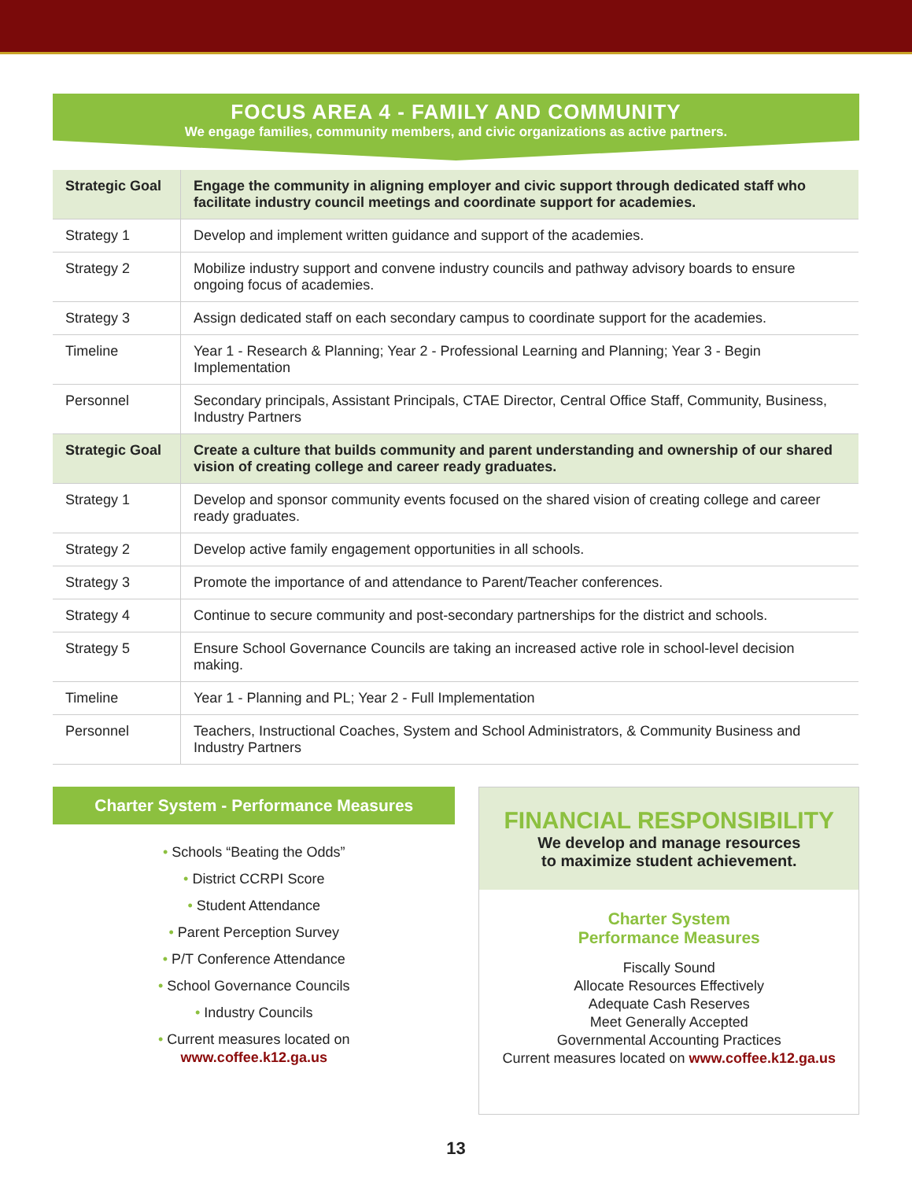FOCUS AREA 4 - FAMILY AND COMMUNITY
We engage families, community members, and civic organizations as active partners.
| Strategic Goal | Engage the community in aligning employer and civic support through dedicated staff who facilitate industry council meetings and coordinate support for academies. |
| Strategy 1 | Develop and implement written guidance and support of the academies. |
| Strategy 2 | Mobilize industry support and convene industry councils and pathway advisory boards to ensure ongoing focus of academies. |
| Strategy 3 | Assign dedicated staff on each secondary campus to coordinate support for the academies. |
| Timeline | Year 1 - Research & Planning; Year 2 - Professional Learning and Planning; Year 3 - Begin Implementation |
| Personnel | Secondary principals, Assistant Principals, CTAE Director, Central Office Staff, Community, Business, Industry Partners |
| Strategic Goal | Create a culture that builds community and parent understanding and ownership of our shared vision of creating college and career ready graduates. |
| Strategy 1 | Develop and sponsor community events focused on the shared vision of creating college and career ready graduates. |
| Strategy 2 | Develop active family engagement opportunities in all schools. |
| Strategy 3 | Promote the importance of and attendance to Parent/Teacher conferences. |
| Strategy 4 | Continue to secure community and post-secondary partnerships for the district and schools. |
| Strategy 5 | Ensure School Governance Councils are taking an increased active role in school-level decision making. |
| Timeline | Year 1 - Planning and PL; Year 2 - Full Implementation |
| Personnel | Teachers, Instructional Coaches, System and School Administrators, & Community Business and Industry Partners |
Charter System - Performance Measures
• Schools “Beating the Odds”
• District CCRPI Score
• Student Attendance
• Parent Perception Survey
• P/T Conference Attendance
• School Governance Councils
• Industry Councils
• Current measures located on
www.coffee.k12.ga.us
FINANCIAL RESPONSIBILITY
We develop and manage resources
to maximize student achievement.
Charter System
Performance Measures
Fiscally Sound
Allocate Resources Effectively
Adequate Cash Reserves
Meet Generally Accepted
Governmental Accounting Practices
Current measures located on www.coffee.k12.ga.us
13